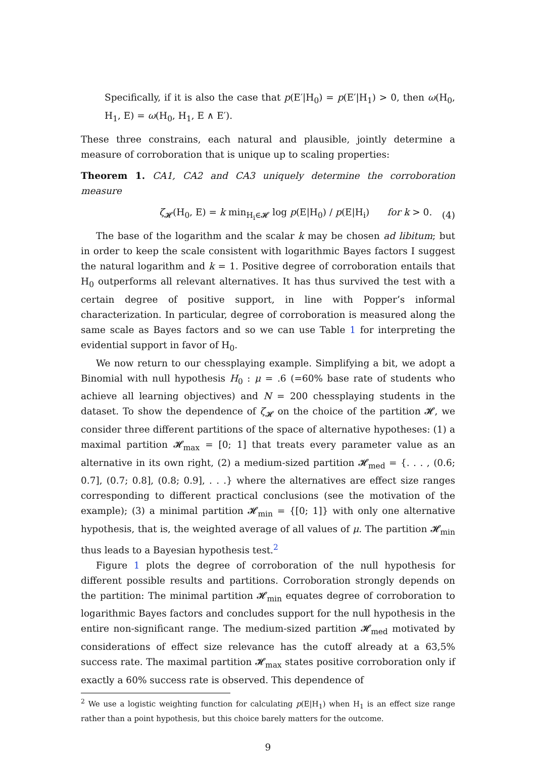Specifically, if it is also the case that p(E′|H<sub>0</sub>) = p(E′|H<sub>1</sub>) > 0, then ω(H<sub>0</sub>, H<sub>1</sub>, E) = ω(H<sub>0</sub>, H<sub>1</sub>, E ∧ E′).
These three constrains, each natural and plausible, jointly determine a measure of corroboration that is unique up to scaling properties:
Theorem 1. CA1, CA2 and CA3 uniquely determine the corroboration measure
ζ<sub>𝓗</sub>(H<sub>0</sub>, E) = k min<sub>H<sub>i</sub>∈𝓗</sub> log p(E|H<sub>0</sub>) / p(E|H<sub>i</sub>) for k > 0. (4)
The base of the logarithm and the scalar k may be chosen ad libitum; but in order to keep the scale consistent with logarithmic Bayes factors I suggest the natural logarithm and k = 1. Positive degree of corroboration entails that H<sub>0</sub> outperforms all relevant alternatives. It has thus survived the test with a certain degree of positive support, in line with Popper’s informal characterization. In particular, degree of corroboration is measured along the same scale as Bayes factors and so we can use Table 1 for interpreting the evidential support in favor of H<sub>0</sub>.
We now return to our chessplaying example. Simplifying a bit, we adopt a Binomial with null hypothesis H<sub>0</sub> : μ = .6 (=60% base rate of students who achieve all learning objectives) and N = 200 chessplaying students in the dataset. To show the dependence of ζ<sub>𝓗</sub> on the choice of the partition 𝓗, we consider three different partitions of the space of alternative hypotheses: (1) a maximal partition 𝓗<sub>max</sub> = [0; 1] that treats every parameter value as an alternative in its own right, (2) a medium-sized partition 𝓗<sub>med</sub> = {. . . , (0.6; 0.7], (0.7; 0.8], (0.8; 0.9], . . .} where the alternatives are effect size ranges corresponding to different practical conclusions (see the motivation of the example); (3) a minimal partition 𝓗<sub>min</sub> = {[0; 1]} with only one alternative hypothesis, that is, the weighted average of all values of μ. The partition 𝓗<sub>min</sub> thus leads to a Bayesian hypothesis test.<sup>2</sup>
Figure 1 plots the degree of corroboration of the null hypothesis for different possible results and partitions. Corroboration strongly depends on the partition: The minimal partition 𝓗<sub>min</sub> equates degree of corroboration to logarithmic Bayes factors and concludes support for the null hypothesis in the entire non-significant range. The medium-sized partition 𝓗<sub>med</sub> motivated by considerations of effect size relevance has the cutoff already at a 63,5% success rate. The maximal partition 𝓗<sub>max</sub> states positive corroboration only if exactly a 60% success rate is observed. This dependence of
<sup>2</sup> We use a logistic weighting function for calculating p(E|H<sub>1</sub>) when H<sub>1</sub> is an effect size range rather than a point hypothesis, but this choice barely matters for the outcome.
9